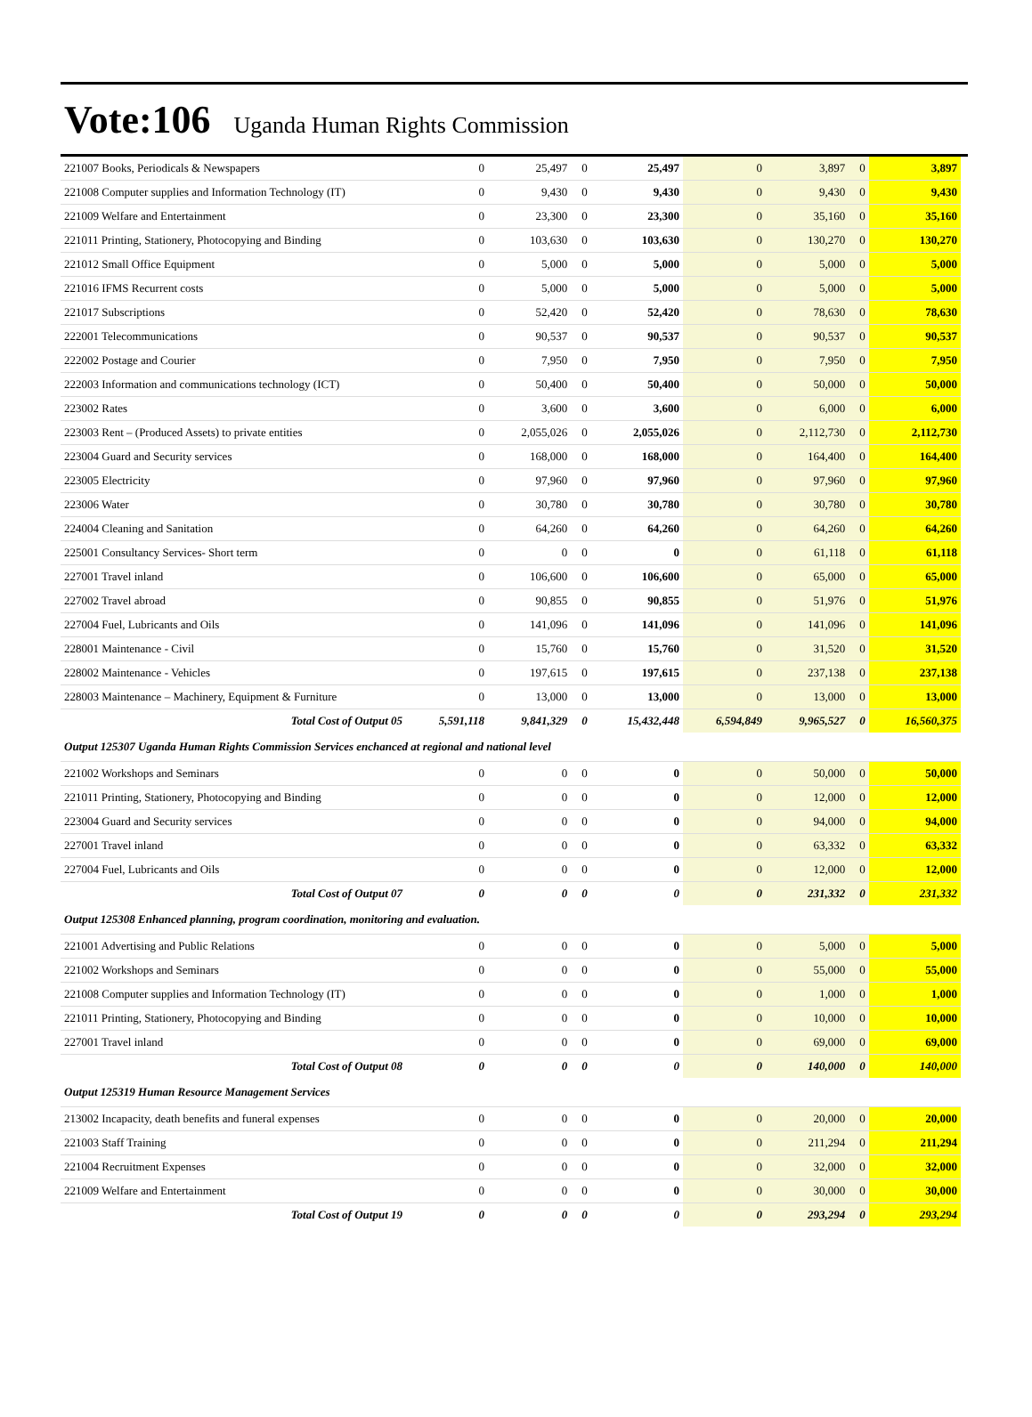Vote:106 Uganda Human Rights Commission
| 221007 Books, Periodicals & Newspapers | 0 | 25,497 | 0 | 25,497 | 0 | 3,897 | 0 | 3,897 |
| 221008 Computer supplies and Information Technology (IT) | 0 | 9,430 | 0 | 9,430 | 0 | 9,430 | 0 | 9,430 |
| 221009 Welfare and Entertainment | 0 | 23,300 | 0 | 23,300 | 0 | 35,160 | 0 | 35,160 |
| 221011 Printing, Stationery, Photocopying and Binding | 0 | 103,630 | 0 | 103,630 | 0 | 130,270 | 0 | 130,270 |
| 221012 Small Office Equipment | 0 | 5,000 | 0 | 5,000 | 0 | 5,000 | 0 | 5,000 |
| 221016 IFMS Recurrent costs | 0 | 5,000 | 0 | 5,000 | 0 | 5,000 | 0 | 5,000 |
| 221017 Subscriptions | 0 | 52,420 | 0 | 52,420 | 0 | 78,630 | 0 | 78,630 |
| 222001 Telecommunications | 0 | 90,537 | 0 | 90,537 | 0 | 90,537 | 0 | 90,537 |
| 222002 Postage and Courier | 0 | 7,950 | 0 | 7,950 | 0 | 7,950 | 0 | 7,950 |
| 222003 Information and communications technology (ICT) | 0 | 50,400 | 0 | 50,400 | 0 | 50,000 | 0 | 50,000 |
| 223002 Rates | 0 | 3,600 | 0 | 3,600 | 0 | 6,000 | 0 | 6,000 |
| 223003 Rent – (Produced Assets) to private entities | 0 | 2,055,026 | 0 | 2,055,026 | 0 | 2,112,730 | 0 | 2,112,730 |
| 223004 Guard and Security services | 0 | 168,000 | 0 | 168,000 | 0 | 164,400 | 0 | 164,400 |
| 223005 Electricity | 0 | 97,960 | 0 | 97,960 | 0 | 97,960 | 0 | 97,960 |
| 223006 Water | 0 | 30,780 | 0 | 30,780 | 0 | 30,780 | 0 | 30,780 |
| 224004 Cleaning and Sanitation | 0 | 64,260 | 0 | 64,260 | 0 | 64,260 | 0 | 64,260 |
| 225001 Consultancy Services- Short term | 0 | 0 | 0 | 0 | 0 | 61,118 | 0 | 61,118 |
| 227001 Travel inland | 0 | 106,600 | 0 | 106,600 | 0 | 65,000 | 0 | 65,000 |
| 227002 Travel abroad | 0 | 90,855 | 0 | 90,855 | 0 | 51,976 | 0 | 51,976 |
| 227004 Fuel, Lubricants and Oils | 0 | 141,096 | 0 | 141,096 | 0 | 141,096 | 0 | 141,096 |
| 228001 Maintenance - Civil | 0 | 15,760 | 0 | 15,760 | 0 | 31,520 | 0 | 31,520 |
| 228002 Maintenance - Vehicles | 0 | 197,615 | 0 | 197,615 | 0 | 237,138 | 0 | 237,138 |
| 228003 Maintenance – Machinery, Equipment & Furniture | 0 | 13,000 | 0 | 13,000 | 0 | 13,000 | 0 | 13,000 |
| Total Cost of Output 05 | 5,591,118 | 9,841,329 | 0 | 15,432,448 | 6,594,849 | 9,965,527 | 0 | 16,560,375 |
| Output 125307 Uganda Human Rights Commission Services enchanced at regional and national level | | | | | | | | |
| 221002 Workshops and Seminars | 0 | 0 | 0 | 0 | 0 | 50,000 | 0 | 50,000 |
| 221011 Printing, Stationery, Photocopying and Binding | 0 | 0 | 0 | 0 | 0 | 12,000 | 0 | 12,000 |
| 223004 Guard and Security services | 0 | 0 | 0 | 0 | 0 | 94,000 | 0 | 94,000 |
| 227001 Travel inland | 0 | 0 | 0 | 0 | 0 | 63,332 | 0 | 63,332 |
| 227004 Fuel, Lubricants and Oils | 0 | 0 | 0 | 0 | 0 | 12,000 | 0 | 12,000 |
| Total Cost of Output 07 | 0 | 0 | 0 | 0 | 0 | 231,332 | 0 | 231,332 |
| Output 125308 Enhanced planning, program coordination, monitoring and evaluation. | | | | | | | | |
| 221001 Advertising and Public Relations | 0 | 0 | 0 | 0 | 0 | 5,000 | 0 | 5,000 |
| 221002 Workshops and Seminars | 0 | 0 | 0 | 0 | 0 | 55,000 | 0 | 55,000 |
| 221008 Computer supplies and Information Technology (IT) | 0 | 0 | 0 | 0 | 0 | 1,000 | 0 | 1,000 |
| 221011 Printing, Stationery, Photocopying and Binding | 0 | 0 | 0 | 0 | 0 | 10,000 | 0 | 10,000 |
| 227001 Travel inland | 0 | 0 | 0 | 0 | 0 | 69,000 | 0 | 69,000 |
| Total Cost of Output 08 | 0 | 0 | 0 | 0 | 0 | 140,000 | 0 | 140,000 |
| Output 125319 Human Resource Management Services | | | | | | | | |
| 213002 Incapacity, death benefits and funeral expenses | 0 | 0 | 0 | 0 | 0 | 20,000 | 0 | 20,000 |
| 221003 Staff Training | 0 | 0 | 0 | 0 | 0 | 211,294 | 0 | 211,294 |
| 221004 Recruitment Expenses | 0 | 0 | 0 | 0 | 0 | 32,000 | 0 | 32,000 |
| 221009 Welfare and Entertainment | 0 | 0 | 0 | 0 | 0 | 30,000 | 0 | 30,000 |
| Total Cost of Output 19 | 0 | 0 | 0 | 0 | 0 | 293,294 | 0 | 293,294 |